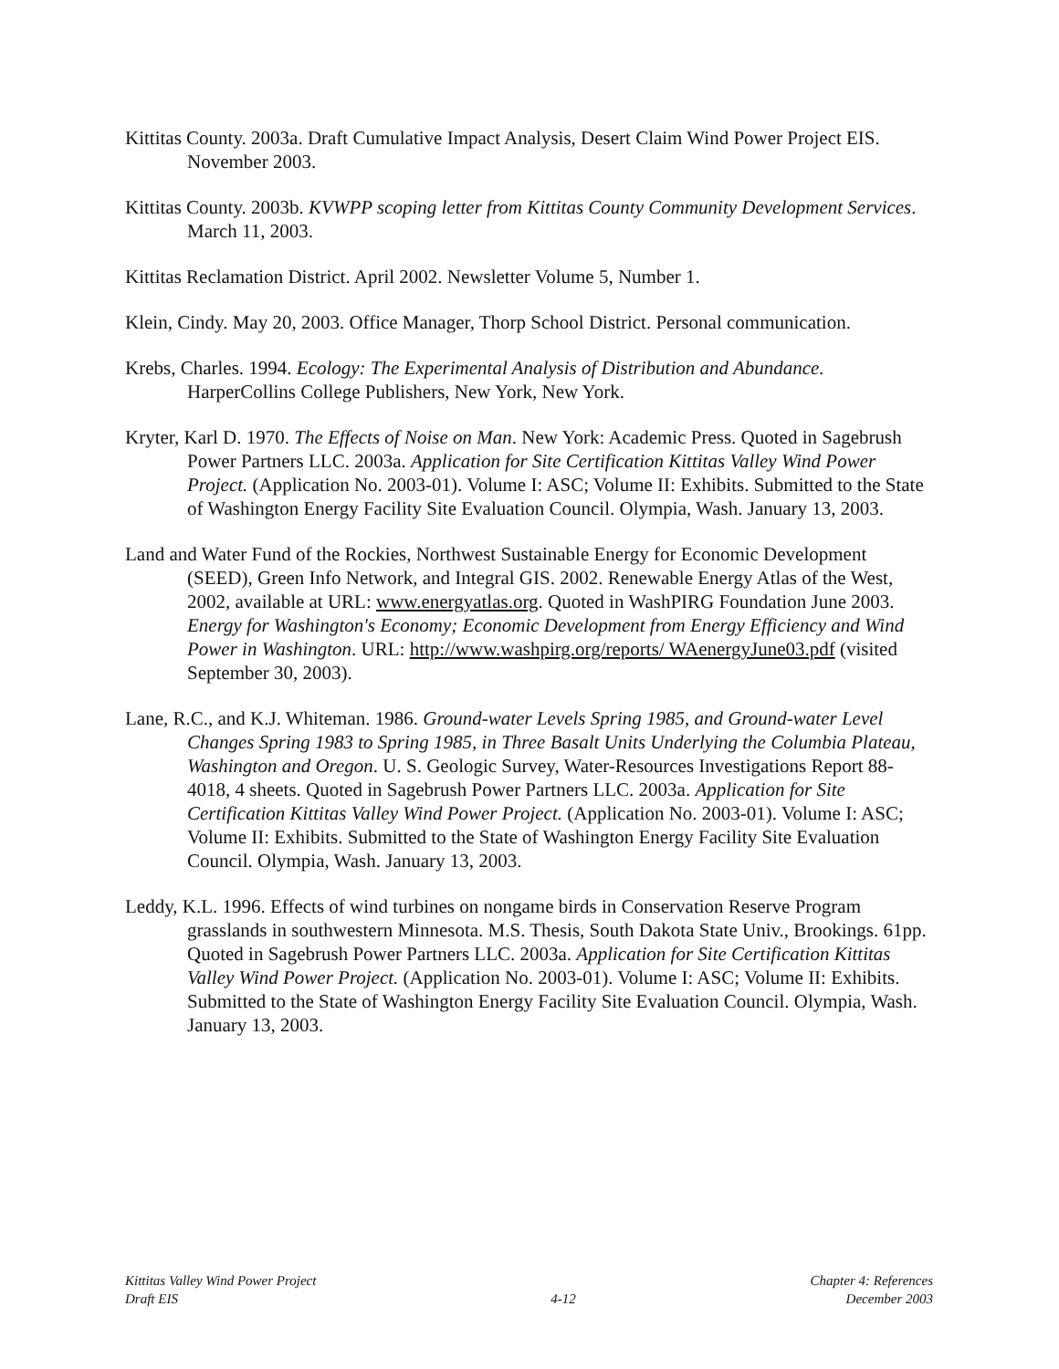Kittitas County. 2003a. Draft Cumulative Impact Analysis, Desert Claim Wind Power Project EIS. November 2003.
Kittitas County. 2003b. KVWPP scoping letter from Kittitas County Community Development Services. March 11, 2003.
Kittitas Reclamation District. April 2002. Newsletter Volume 5, Number 1.
Klein, Cindy. May 20, 2003. Office Manager, Thorp School District. Personal communication.
Krebs, Charles. 1994. Ecology: The Experimental Analysis of Distribution and Abundance. HarperCollins College Publishers, New York, New York.
Kryter, Karl D. 1970. The Effects of Noise on Man. New York: Academic Press. Quoted in Sagebrush Power Partners LLC. 2003a. Application for Site Certification Kittitas Valley Wind Power Project. (Application No. 2003-01). Volume I: ASC; Volume II: Exhibits. Submitted to the State of Washington Energy Facility Site Evaluation Council. Olympia, Wash. January 13, 2003.
Land and Water Fund of the Rockies, Northwest Sustainable Energy for Economic Development (SEED), Green Info Network, and Integral GIS. 2002. Renewable Energy Atlas of the West, 2002, available at URL: www.energyatlas.org. Quoted in WashPIRG Foundation June 2003. Energy for Washington's Economy; Economic Development from Energy Efficiency and Wind Power in Washington. URL: http://www.washpirg.org/reports/ WAenergyJune03.pdf (visited September 30, 2003).
Lane, R.C., and K.J. Whiteman. 1986. Ground-water Levels Spring 1985, and Ground-water Level Changes Spring 1983 to Spring 1985, in Three Basalt Units Underlying the Columbia Plateau, Washington and Oregon. U. S. Geologic Survey, Water-Resources Investigations Report 88-4018, 4 sheets. Quoted in Sagebrush Power Partners LLC. 2003a. Application for Site Certification Kittitas Valley Wind Power Project. (Application No. 2003-01). Volume I: ASC; Volume II: Exhibits. Submitted to the State of Washington Energy Facility Site Evaluation Council. Olympia, Wash. January 13, 2003.
Leddy, K.L. 1996. Effects of wind turbines on nongame birds in Conservation Reserve Program grasslands in southwestern Minnesota. M.S. Thesis, South Dakota State Univ., Brookings. 61pp. Quoted in Sagebrush Power Partners LLC. 2003a. Application for Site Certification Kittitas Valley Wind Power Project. (Application No. 2003-01). Volume I: ASC; Volume II: Exhibits. Submitted to the State of Washington Energy Facility Site Evaluation Council. Olympia, Wash. January 13, 2003.
Kittitas Valley Wind Power Project
Draft EIS
4-12 Chapter 4: References
December 2003